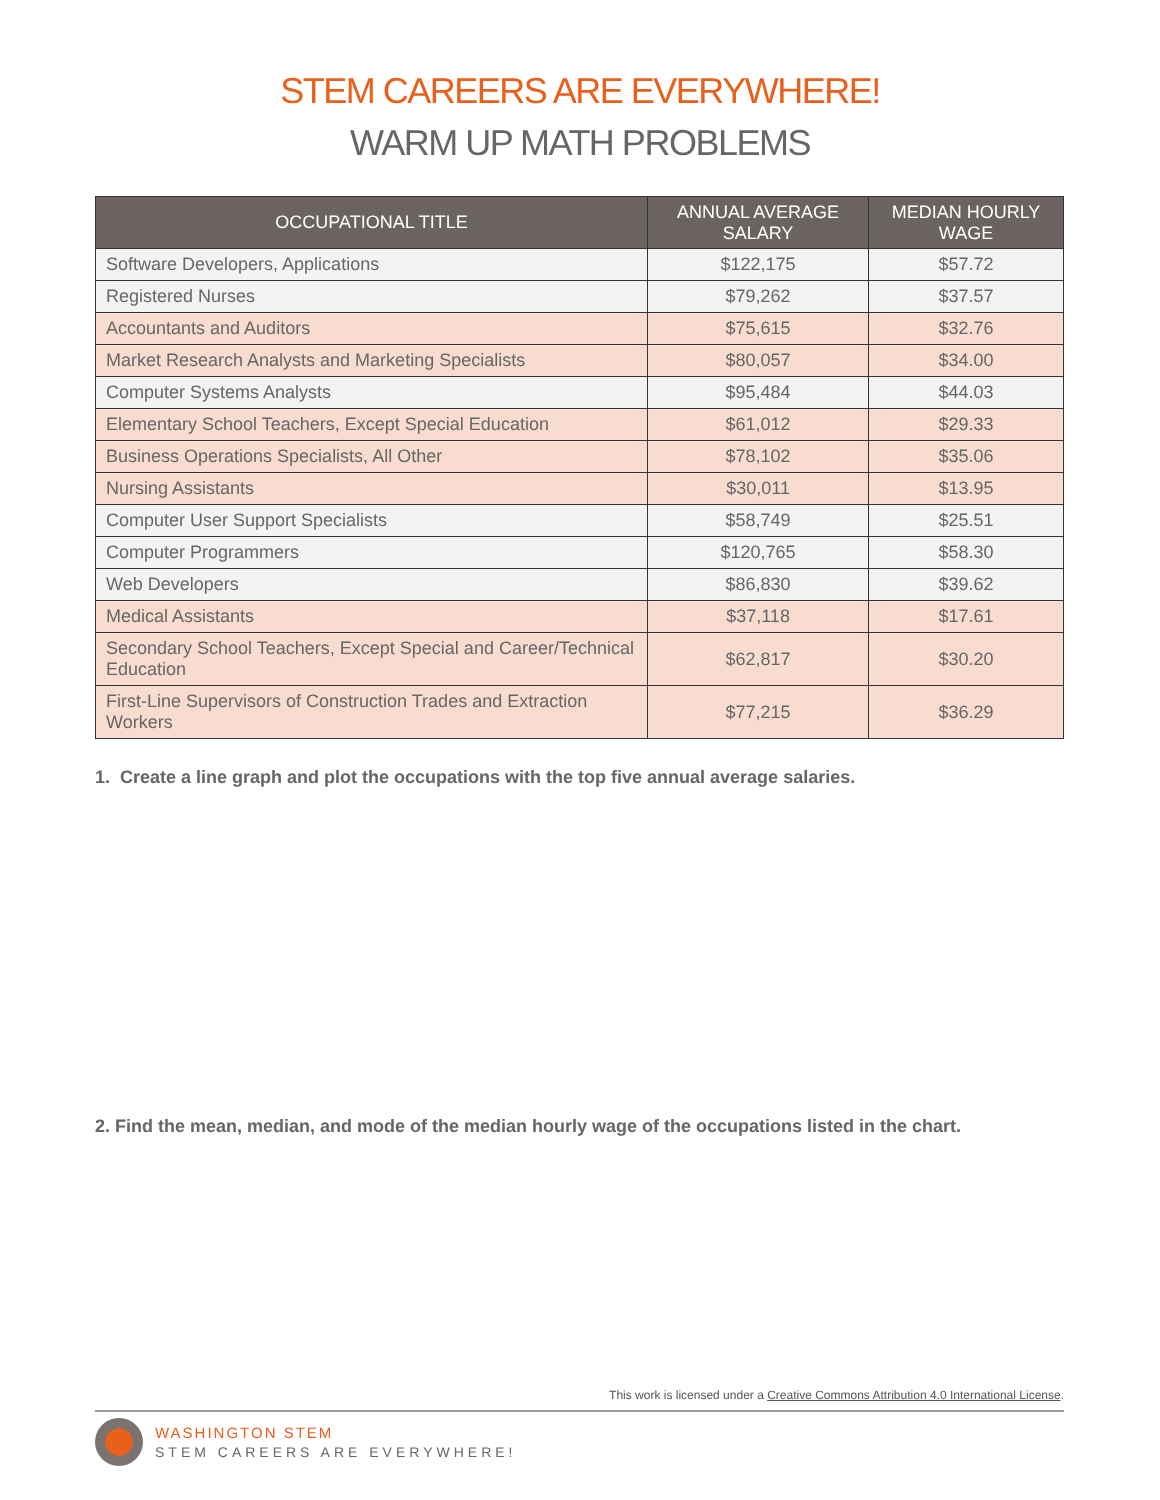STEM CAREERS ARE EVERYWHERE!
WARM UP MATH PROBLEMS
| OCCUPATIONAL TITLE | ANNUAL AVERAGE SALARY | MEDIAN HOURLY WAGE |
| --- | --- | --- |
| Software Developers, Applications | $122,175 | $57.72 |
| Registered Nurses | $79,262 | $37.57 |
| Accountants and Auditors | $75,615 | $32.76 |
| Market Research Analysts and Marketing Specialists | $80,057 | $34.00 |
| Computer Systems Analysts | $95,484 | $44.03 |
| Elementary School Teachers, Except Special Education | $61,012 | $29.33 |
| Business Operations Specialists, All Other | $78,102 | $35.06 |
| Nursing Assistants | $30,011 | $13.95 |
| Computer User Support Specialists | $58,749 | $25.51 |
| Computer Programmers | $120,765 | $58.30 |
| Web Developers | $86,830 | $39.62 |
| Medical Assistants | $37,118 | $17.61 |
| Secondary School Teachers, Except Special and Career/Technical Education | $62,817 | $30.20 |
| First-Line Supervisors of Construction Trades and Extraction Workers | $77,215 | $36.29 |
1. Create a line graph and plot the occupations with the top five annual average salaries.
2. Find the mean, median, and mode of the median hourly wage of the occupations listed in the chart.
This work is licensed under a Creative Commons Attribution 4.0 International License.
WASHINGTON STEM
STEM CAREERS ARE EVERYWHERE!